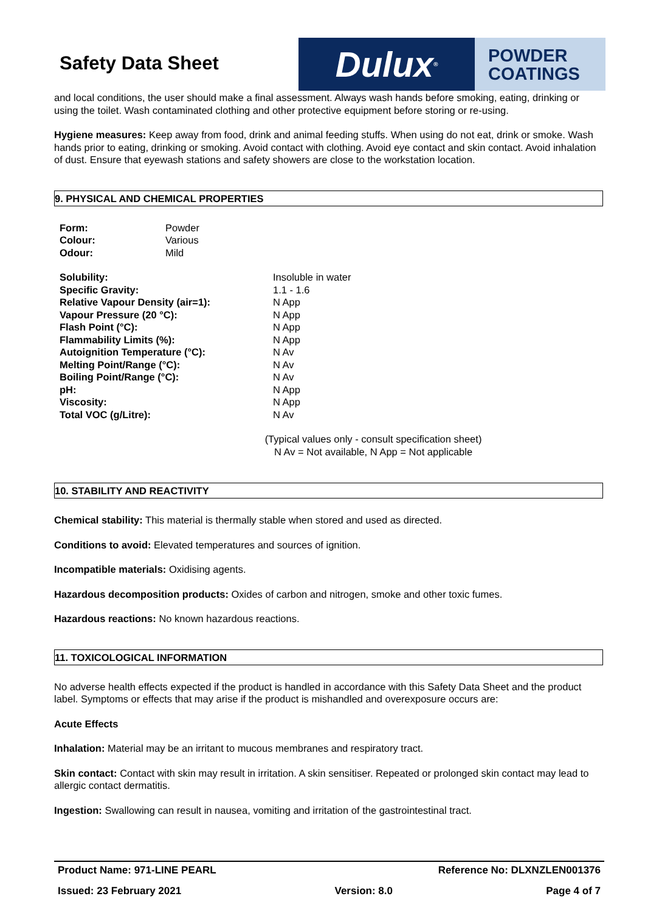Safety Data Sheet
Dulux<sup>®</sup>
POWDER
COATINGS
and local conditions, the user should make a final assessment. Always wash hands before smoking, eating, drinking or using the toilet. Wash contaminated clothing and other protective equipment before storing or re-using.
Hygiene measures: Keep away from food, drink and animal feeding stuffs. When using do not eat, drink or smoke. Wash hands prior to eating, drinking or smoking. Avoid contact with clothing. Avoid eye contact and skin contact. Avoid inhalation of dust. Ensure that eyewash stations and safety showers are close to the workstation location.
9. PHYSICAL AND CHEMICAL PROPERTIES
| Form: | Powder |
| Colour: | Various |
| Odour: | Mild |
| Solubility: | Insoluble in water |
| Specific Gravity: | 1.1 - 1.6 |
| Relative Vapour Density (air=1): | N App |
| Vapour Pressure (20 °C): | N App |
| Flash Point (°C): | N App |
| Flammability Limits (%): | N App |
| Autoignition Temperature (°C): | N Av |
| Melting Point/Range (°C): | N Av |
| Boiling Point/Range (°C): | N Av |
| pH: | N App |
| Viscosity: | N App |
| Total VOC (g/Litre): | N Av |
(Typical values only - consult specification sheet)
N Av = Not available, N App = Not applicable
10. STABILITY AND REACTIVITY
Chemical stability: This material is thermally stable when stored and used as directed.
Conditions to avoid: Elevated temperatures and sources of ignition.
Incompatible materials: Oxidising agents.
Hazardous decomposition products: Oxides of carbon and nitrogen, smoke and other toxic fumes.
Hazardous reactions: No known hazardous reactions.
11. TOXICOLOGICAL INFORMATION
No adverse health effects expected if the product is handled in accordance with this Safety Data Sheet and the product label. Symptoms or effects that may arise if the product is mishandled and overexposure occurs are:
Acute Effects
Inhalation: Material may be an irritant to mucous membranes and respiratory tract.
Skin contact: Contact with skin may result in irritation. A skin sensitiser. Repeated or prolonged skin contact may lead to allergic contact dermatitis.
Ingestion: Swallowing can result in nausea, vomiting and irritation of the gastrointestinal tract.
Product Name: 971-LINE PEARL Reference No: DLXNZLEN001376
Issued: 23 February 2021 Version: 8.0 Page 4 of 7